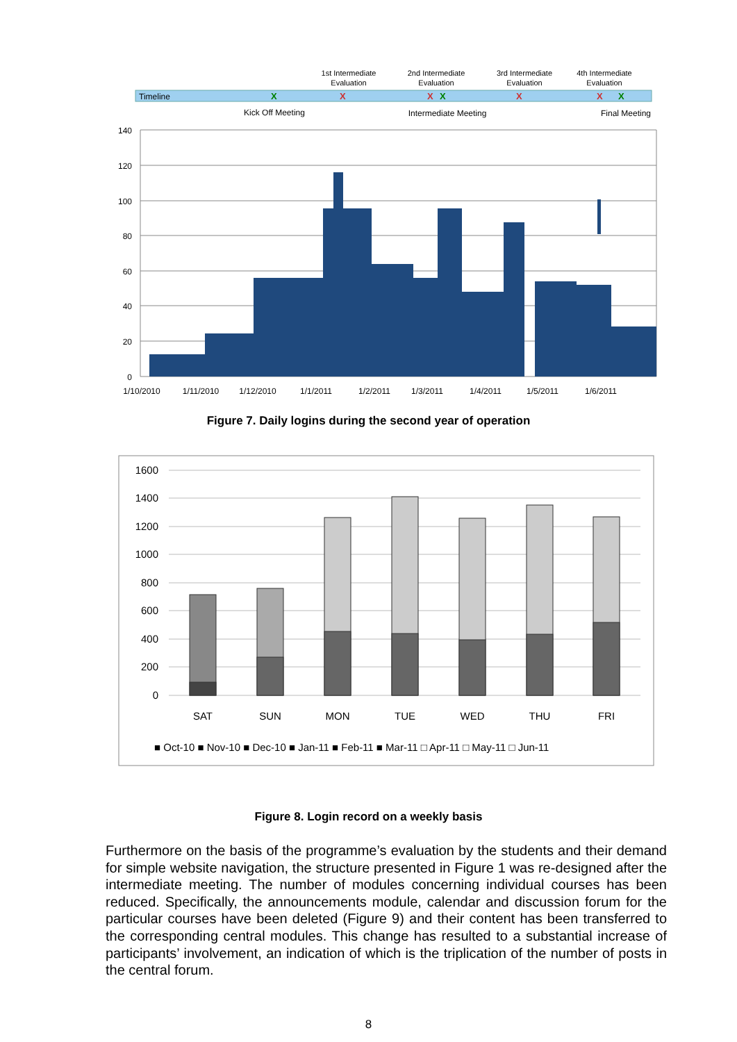1st Intermediate
Evaluation
2nd Intermediate
Evaluation
3rd Intermediate
Evaluation
4th Intermediate
Evaluation
Timeline
X
X
X
X
X
X
X
Kick Off Meeting
Intermediate Meeting
Final Meeting
140
120
100
80
60
40
20
0
1/10/2010
1/11/2010
1/12/2010
1/1/2011
1/2/2011
1/3/2011
1/4/2011
1/5/2011
1/6/2011
Figure 7. Daily logins during the second year of operation
1600
1400
1200
1000
800
600
400
200
0
SAT
SUN
MON
TUE
WED
THU
FRI
■ Oct-10 ■ Nov-10 ■ Dec-10 ■ Jan-11 ■ Feb-11 ■ Mar-11 □ Apr-11 □ May-11 □ Jun-11
Figure 8. Login record on a weekly basis
Furthermore on the basis of the programme’s evaluation by the students and their demand for simple website navigation, the structure presented in Figure 1 was re-designed after the intermediate meeting. The number of modules concerning individual courses has been reduced. Specifically, the announcements module, calendar and discussion forum for the particular courses have been deleted (Figure 9) and their content has been transferred to the corresponding central modules. This change has resulted to a substantial increase of participants’ involvement, an indication of which is the triplication of the number of posts in the central forum.
8